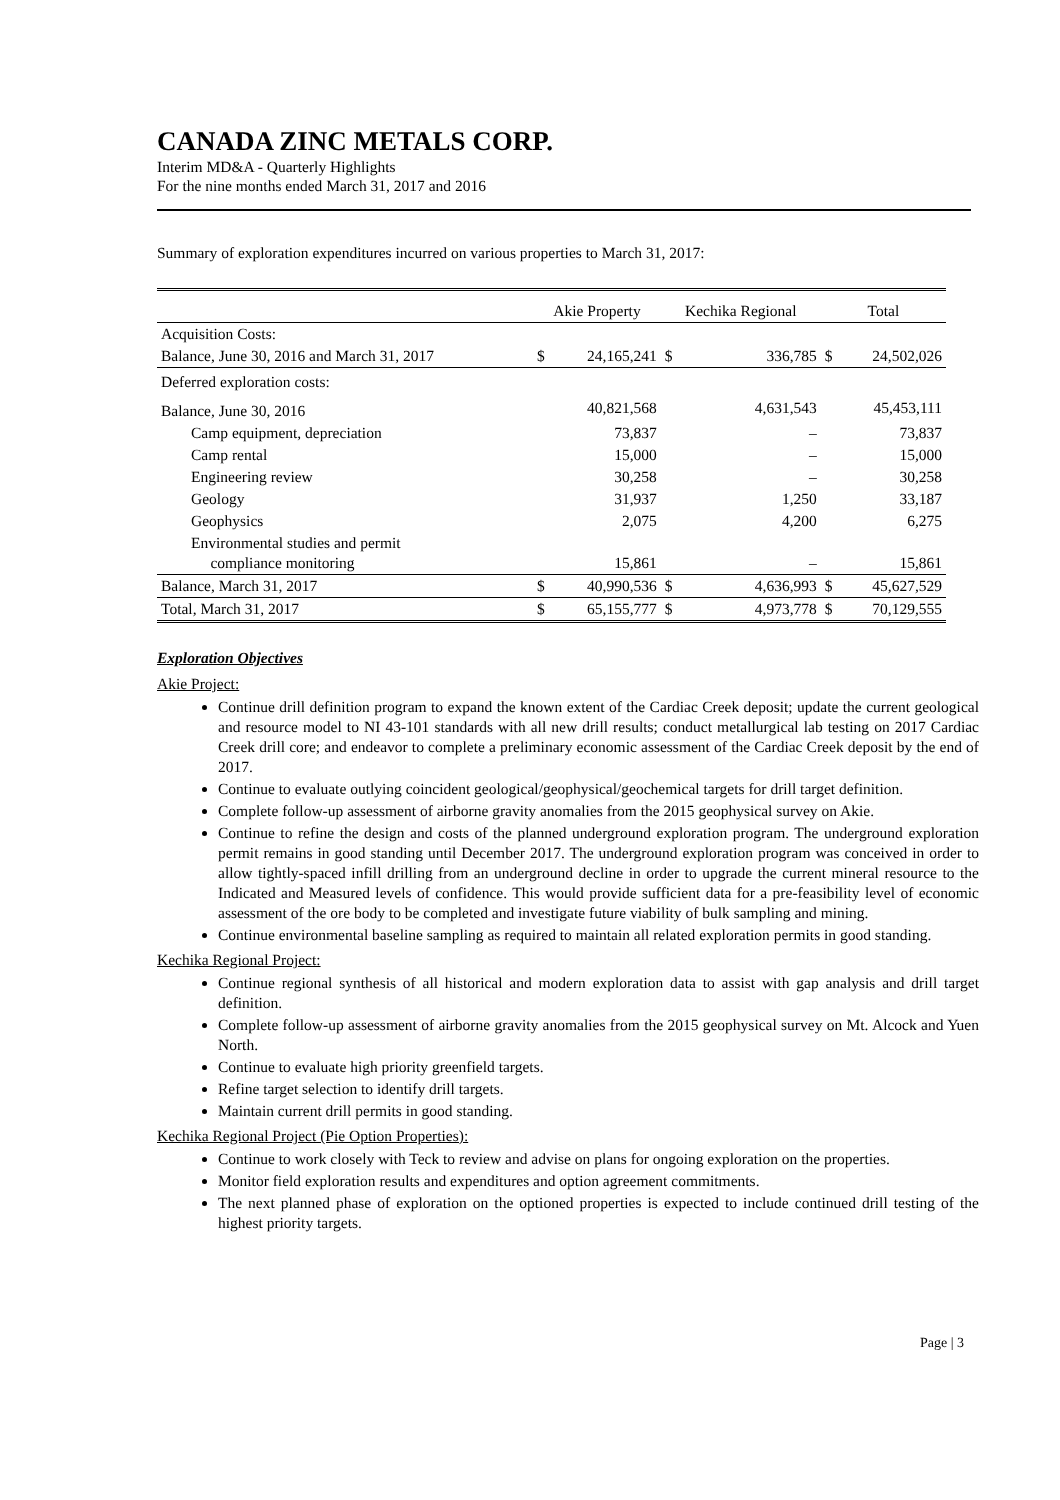CANADA ZINC METALS CORP.
Interim MD&A - Quarterly Highlights
For the nine months ended March 31, 2017 and 2016
Summary of exploration expenditures incurred on various properties to March 31, 2017:
| | Akie Property | | Kechika Regional | | Total | |
| --- | --- | --- | --- | --- | --- | --- |
| Acquisition Costs: | | | | | | |
| Balance, June 30, 2016 and March 31, 2017 | $ | 24,165,241 | $ | 336,785 | $ | 24,502,026 |
| Deferred exploration costs: | | | | | | |
| Balance, June 30, 2016 | | 40,821,568 | | 4,631,543 | | 45,453,111 |
| Camp equipment, depreciation | | 73,837 | | – | | 73,837 |
| Camp rental | | 15,000 | | – | | 15,000 |
| Engineering review | | 30,258 | | – | | 30,258 |
| Geology | | 31,937 | | 1,250 | | 33,187 |
| Geophysics | | 2,075 | | 4,200 | | 6,275 |
| Environmental studies and permit compliance monitoring | | 15,861 | | – | | 15,861 |
| Balance, March 31, 2017 | $ | 40,990,536 | $ | 4,636,993 | $ | 45,627,529 |
| Total, March 31, 2017 | $ | 65,155,777 | $ | 4,973,778 | $ | 70,129,555 |
Exploration Objectives
Akie Project:
Continue drill definition program to expand the known extent of the Cardiac Creek deposit; update the current geological and resource model to NI 43-101 standards with all new drill results; conduct metallurgical lab testing on 2017 Cardiac Creek drill core; and endeavor to complete a preliminary economic assessment of the Cardiac Creek deposit by the end of 2017.
Continue to evaluate outlying coincident geological/geophysical/geochemical targets for drill target definition.
Complete follow-up assessment of airborne gravity anomalies from the 2015 geophysical survey on Akie.
Continue to refine the design and costs of the planned underground exploration program. The underground exploration permit remains in good standing until December 2017. The underground exploration program was conceived in order to allow tightly-spaced infill drilling from an underground decline in order to upgrade the current mineral resource to the Indicated and Measured levels of confidence. This would provide sufficient data for a pre-feasibility level of economic assessment of the ore body to be completed and investigate future viability of bulk sampling and mining.
Continue environmental baseline sampling as required to maintain all related exploration permits in good standing.
Kechika Regional Project:
Continue regional synthesis of all historical and modern exploration data to assist with gap analysis and drill target definition.
Complete follow-up assessment of airborne gravity anomalies from the 2015 geophysical survey on Mt. Alcock and Yuen North.
Continue to evaluate high priority greenfield targets.
Refine target selection to identify drill targets.
Maintain current drill permits in good standing.
Kechika Regional Project (Pie Option Properties):
Continue to work closely with Teck to review and advise on plans for ongoing exploration on the properties.
Monitor field exploration results and expenditures and option agreement commitments.
The next planned phase of exploration on the optioned properties is expected to include continued drill testing of the highest priority targets.
Page | 3